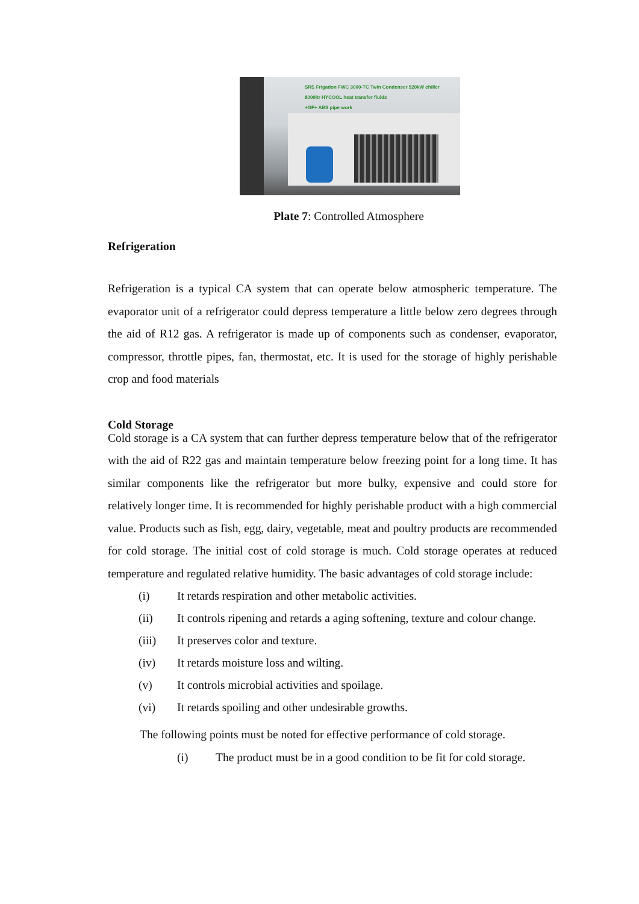SRS Frigadon FWC 3000-TC Twin Condenser 520kW chiller
8000ltr HYCOOL heat transfer fluids
+GF+ ABS pipe work
Plate 7: Controlled Atmosphere
Refrigeration
Refrigeration is a typical CA system that can operate below atmospheric temperature. The evaporator unit of a refrigerator could depress temperature a little below zero degrees through the aid of R12 gas. A refrigerator is made up of components such as condenser, evaporator, compressor, throttle pipes, fan, thermostat, etc. It is used for the storage of highly perishable crop and food materials
Cold Storage
Cold storage is a CA system that can further depress temperature below that of the refrigerator with the aid of R22 gas and maintain temperature below freezing point for a long time. It has similar components like the refrigerator but more bulky, expensive and could store for relatively longer time. It is recommended for highly perishable product with a high commercial value. Products such as fish, egg, dairy, vegetable, meat and poultry products are recommended for cold storage. The initial cost of cold storage is much. Cold storage operates at reduced temperature and regulated relative humidity. The basic advantages of cold storage include:
(i) It retards respiration and other metabolic activities.
(ii) It controls ripening and retards a aging softening, texture and colour change.
(iii) It preserves color and texture.
(iv) It retards moisture loss and wilting.
(v) It controls microbial activities and spoilage.
(vi) It retards spoiling and other undesirable growths.
The following points must be noted for effective performance of cold storage.
(i) The product must be in a good condition to be fit for cold storage.